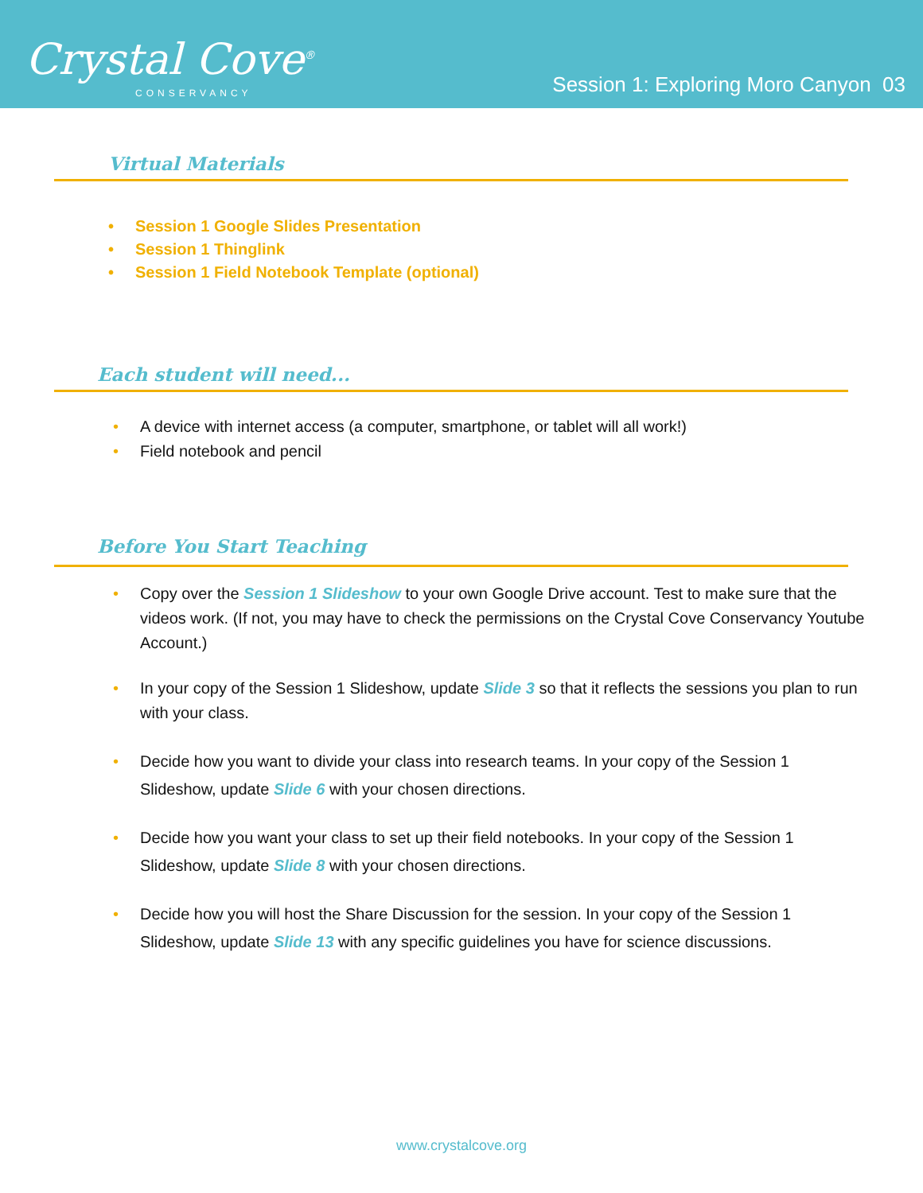Crystal Cove<sup>®</sup>
CONSERVANCY
Session 1: Exploring Moro Canyon 03
Virtual Materials
Session 1 Google Slides Presentation
Session 1 Thinglink
Session 1 Field Notebook Template (optional)
Each student will need...
A device with internet access (a computer, smartphone, or tablet will all work!)
Field notebook and pencil
Before You Start Teaching
Copy over the Session 1 Slideshow to your own Google Drive account. Test to make sure that the videos work. (If not, you may have to check the permissions on the Crystal Cove Conservancy Youtube Account.)
In your copy of the Session 1 Slideshow, update Slide 3 so that it reflects the sessions you plan to run with your class.
Decide how you want to divide your class into research teams. In your copy of the Session 1 Slideshow, update Slide 6 with your chosen directions.
Decide how you want your class to set up their field notebooks. In your copy of the Session 1 Slideshow, update Slide 8 with your chosen directions.
Decide how you will host the Share Discussion for the session. In your copy of the Session 1 Slideshow, update Slide 13 with any specific guidelines you have for science discussions.
www.crystalcove.org